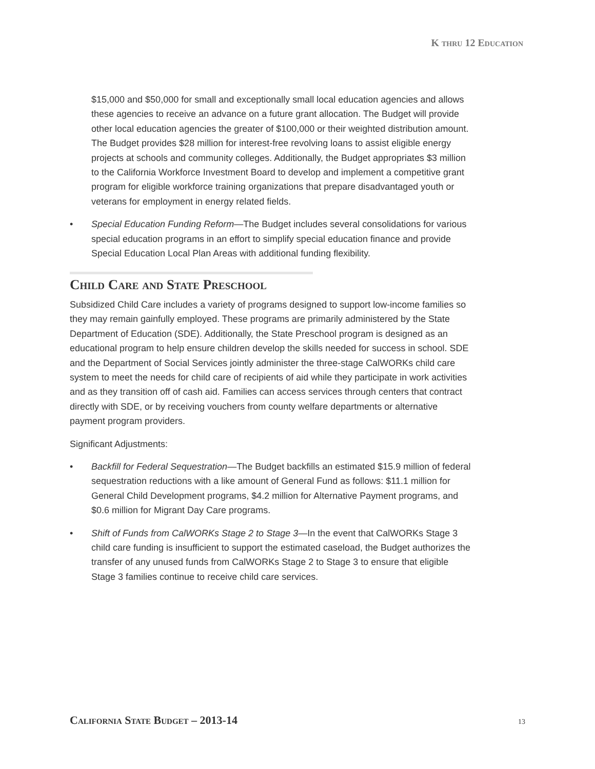K thru 12 Education
$15,000 and $50,000 for small and exceptionally small local education agencies and allows these agencies to receive an advance on a future grant allocation. The Budget will provide other local education agencies the greater of $100,000 or their weighted distribution amount. The Budget provides $28 million for interest-free revolving loans to assist eligible energy projects at schools and community colleges. Additionally, the Budget appropriates $3 million to the California Workforce Investment Board to develop and implement a competitive grant program for eligible workforce training organizations that prepare disadvantaged youth or veterans for employment in energy related fields.
• Special Education Funding Reform—The Budget includes several consolidations for various special education programs in an effort to simplify special education finance and provide Special Education Local Plan Areas with additional funding flexibility.
Child Care and State Preschool
Subsidized Child Care includes a variety of programs designed to support low-income families so they may remain gainfully employed. These programs are primarily administered by the State Department of Education (SDE). Additionally, the State Preschool program is designed as an educational program to help ensure children develop the skills needed for success in school. SDE and the Department of Social Services jointly administer the three-stage CalWORKs child care system to meet the needs for child care of recipients of aid while they participate in work activities and as they transition off of cash aid. Families can access services through centers that contract directly with SDE, or by receiving vouchers from county welfare departments or alternative payment program providers.
Significant Adjustments:
• Backfill for Federal Sequestration—The Budget backfills an estimated $15.9 million of federal sequestration reductions with a like amount of General Fund as follows: $11.1 million for General Child Development programs, $4.2 million for Alternative Payment programs, and $0.6 million for Migrant Day Care programs.
• Shift of Funds from CalWORKs Stage 2 to Stage 3—In the event that CalWORKs Stage 3 child care funding is insufficient to support the estimated caseload, the Budget authorizes the transfer of any unused funds from CalWORKs Stage 2 to Stage 3 to ensure that eligible Stage 3 families continue to receive child care services.
California State Budget – 2013-14
13